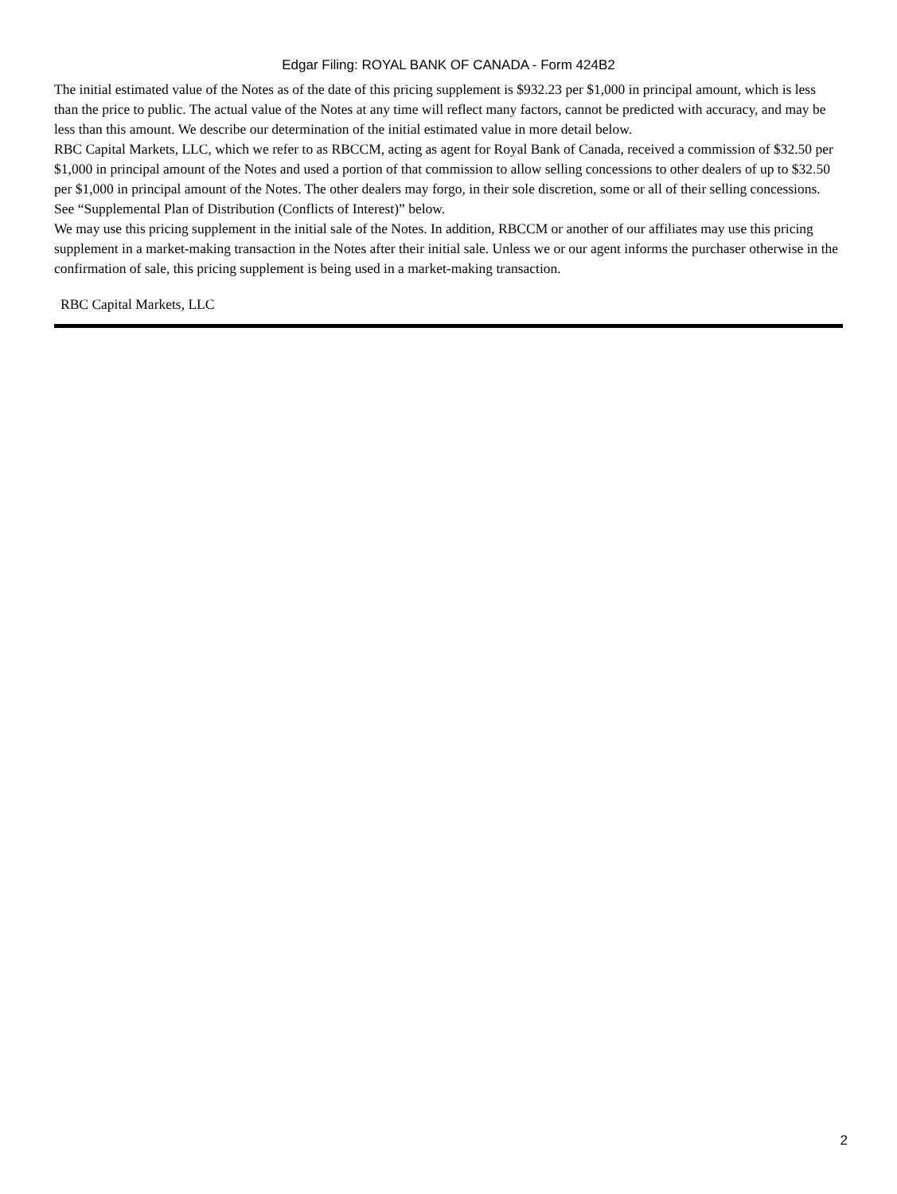Edgar Filing: ROYAL BANK OF CANADA - Form 424B2
The initial estimated value of the Notes as of the date of this pricing supplement is $932.23 per $1,000 in principal amount, which is less than the price to public. The actual value of the Notes at any time will reflect many factors, cannot be predicted with accuracy, and may be less than this amount. We describe our determination of the initial estimated value in more detail below.
RBC Capital Markets, LLC, which we refer to as RBCCM, acting as agent for Royal Bank of Canada, received a commission of $32.50 per $1,000 in principal amount of the Notes and used a portion of that commission to allow selling concessions to other dealers of up to $32.50 per $1,000 in principal amount of the Notes. The other dealers may forgo, in their sole discretion, some or all of their selling concessions. See “Supplemental Plan of Distribution (Conflicts of Interest)” below.
We may use this pricing supplement in the initial sale of the Notes. In addition, RBCCM or another of our affiliates may use this pricing supplement in a market-making transaction in the Notes after their initial sale. Unless we or our agent informs the purchaser otherwise in the confirmation of sale, this pricing supplement is being used in a market-making transaction.
RBC Capital Markets, LLC
2